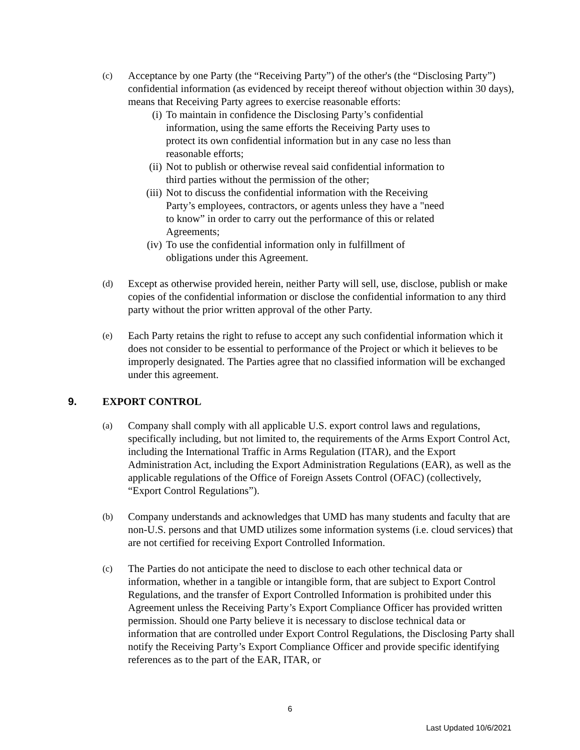(c)
Acceptance by one Party (the “Receiving Party”) of the other's (the “Disclosing Party”) confidential information (as evidenced by receipt thereof without objection within 30 days), means that Receiving Party agrees to exercise reasonable efforts:
(i) To maintain in confidence the Disclosing Party’s confidential information, using the same efforts the Receiving Party uses to protect its own confidential information but in any case no less than reasonable efforts;
(ii) Not to publish or otherwise reveal said confidential information to third parties without the permission of the other;
(iii)
Not to discuss the confidential information with the Receiving Party’s employees, contractors, or agents unless they have a "need to know” in order to carry out the performance of this or related Agreements;
(iv) To use the confidential information only in fulfillment of obligations under this Agreement.
(d)
Except as otherwise provided herein, neither Party will sell, use, disclose, publish or make copies of the confidential information or disclose the confidential information to any third party without the prior written approval of the other Party.
(e)
Each Party retains the right to refuse to accept any such confidential information which it does not consider to be essential to performance of the Project or which it believes to be improperly designated. The Parties agree that no classified information will be exchanged under this agreement.
9. EXPORT CONTROL
(a)
Company shall comply with all applicable U.S. export control laws and regulations, specifically including, but not limited to, the requirements of the Arms Export Control Act, including the International Traffic in Arms Regulation (ITAR), and the Export Administration Act, including the Export Administration Regulations (EAR), as well as the applicable regulations of the Office of Foreign Assets Control (OFAC) (collectively, “Export Control Regulations”).
(b)
Company understands and acknowledges that UMD has many students and faculty that are non-U.S. persons and that UMD utilizes some information systems (i.e. cloud services) that are not certified for receiving Export Controlled Information.
(c)
The Parties do not anticipate the need to disclose to each other technical data or information, whether in a tangible or intangible form, that are subject to Export Control Regulations, and the transfer of Export Controlled Information is prohibited under this Agreement unless the Receiving Party’s Export Compliance Officer has provided written permission. Should one Party believe it is necessary to disclose technical data or information that are controlled under Export Control Regulations, the Disclosing Party shall notify the Receiving Party’s Export Compliance Officer and provide specific identifying references as to the part of the EAR, ITAR, or
6
Last Updated 10/6/2021